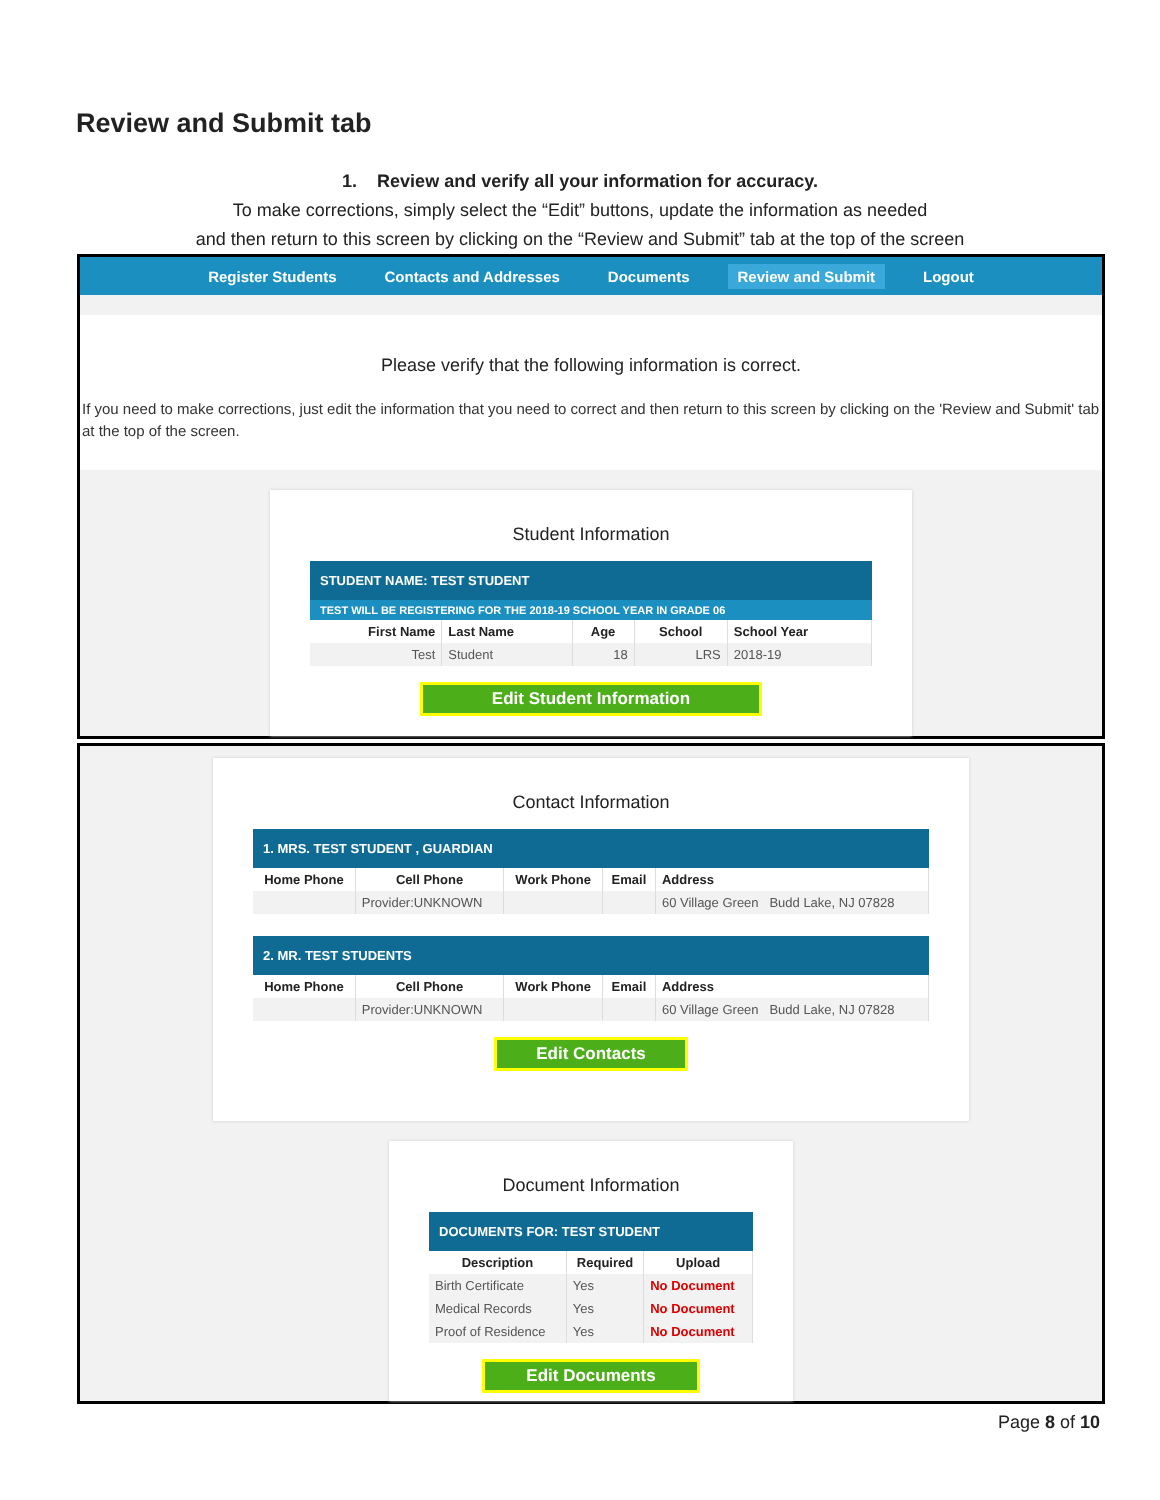Review and Submit tab
1. Review and verify all your information for accuracy.
To make corrections, simply select the “Edit” buttons, update the information as needed
and then return to this screen by clicking on the “Review and Submit” tab at the top of the screen
Register Students Contacts and Addresses Documents Review and Submit Logout
Please verify that the following information is correct.
If you need to make corrections, just edit the information that you need to correct and then return to this screen by clicking on the 'Review and Submit' tab at the top of the screen.
Student Information
STUDENT NAME: TEST STUDENT
TEST WILL BE REGISTERING FOR THE 2018-19 SCHOOL YEAR IN GRADE 06
| First Name | Last Name | Age | School | School Year |
| --- | --- | --- | --- | --- |
| Test | Student | 18 | LRS | 2018-19 |
Edit Student Information
Contact Information
1. MRS. TEST STUDENT , GUARDIAN
| Home Phone | Cell Phone | Work Phone | Email | Address |
| --- | --- | --- | --- | --- |
| | Provider:UNKNOWN | | | 60 Village Green Budd Lake, NJ 07828 |
2. MR. TEST STUDENTS
| Home Phone | Cell Phone | Work Phone | Email | Address |
| --- | --- | --- | --- | --- |
| | Provider:UNKNOWN | | | 60 Village Green Budd Lake, NJ 07828 |
Edit Contacts
Document Information
DOCUMENTS FOR: TEST STUDENT
| Description | Required | Upload |
| --- | --- | --- |
| Birth Certificate | Yes | No Document |
| Medical Records | Yes | No Document |
| Proof of Residence | Yes | No Document |
Edit Documents
Page 8 of 10